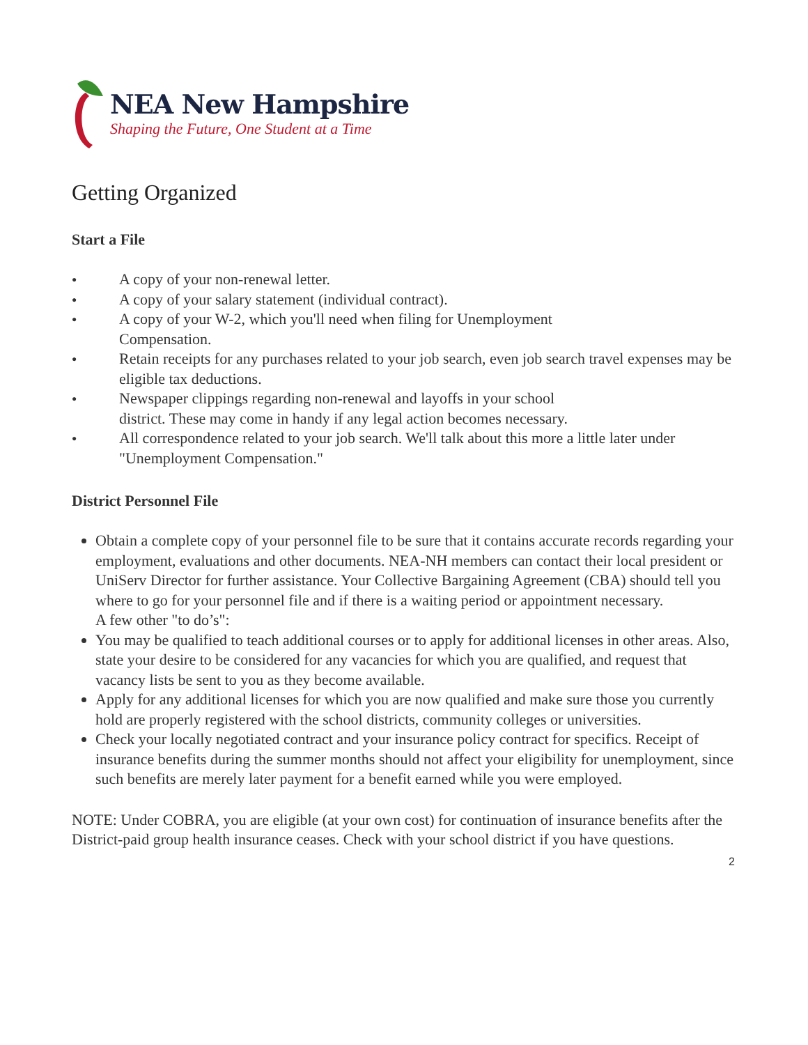NEA New Hampshire
Shaping the Future, One Student at a Time
Getting Organized
Start a File
● A copy of your non-renewal letter.
● A copy of your salary statement (individual contract).
● A copy of your W-2, which you'll need when filing for Unemployment
Compensation.
● Retain receipts for any purchases related to your job search, even job search travel expenses may be eligible tax deductions.
● Newspaper clippings regarding non-renewal and layoffs in your school
district. These may come in handy if any legal action becomes necessary.
● All correspondence related to your job search. We'll talk about this more a little later under "Unemployment Compensation."
District Personnel File
Obtain a complete copy of your personnel file to be sure that it contains accurate records regarding your employment, evaluations and other documents. NEA-NH members can contact their local president or UniServ Director for further assistance. Your Collective Bargaining Agreement (CBA) should tell you where to go for your personnel file and if there is a waiting period or appointment necessary.
A few other "to do’s":
You may be qualified to teach additional courses or to apply for additional licenses in other areas. Also, state your desire to be considered for any vacancies for which you are qualified, and request that vacancy lists be sent to you as they become available.
Apply for any additional licenses for which you are now qualified and make sure those you currently hold are properly registered with the school districts, community colleges or universities.
Check your locally negotiated contract and your insurance policy contract for specifics. Receipt of insurance benefits during the summer months should not affect your eligibility for unemployment, since such benefits are merely later payment for a benefit earned while you were employed.
NOTE: Under COBRA, you are eligible (at your own cost) for continuation of insurance benefits after the District-paid group health insurance ceases. Check with your school district if you have questions.
2